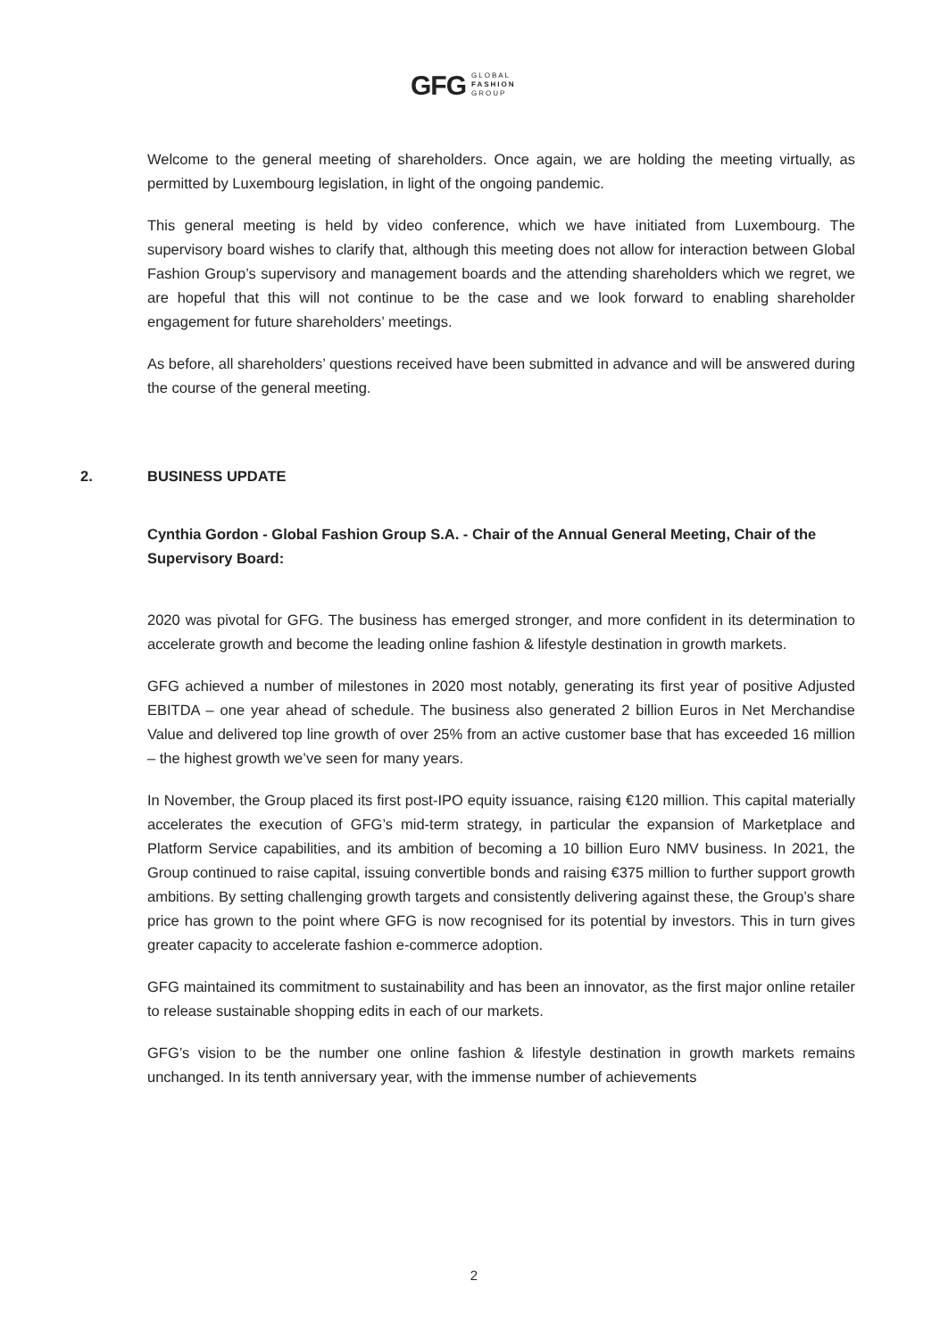GFG GLOBAL
FASHION
GROUP
Welcome to the general meeting of shareholders. Once again, we are holding the meeting virtually, as permitted by Luxembourg legislation, in light of the ongoing pandemic.
This general meeting is held by video conference, which we have initiated from Luxembourg. The supervisory board wishes to clarify that, although this meeting does not allow for interaction between Global Fashion Group’s supervisory and management boards and the attending shareholders which we regret, we are hopeful that this will not continue to be the case and we look forward to enabling shareholder engagement for future shareholders’ meetings.
As before, all shareholders’ questions received have been submitted in advance and will be answered during the course of the general meeting.
2. BUSINESS UPDATE
Cynthia Gordon - Global Fashion Group S.A. - Chair of the Annual General Meeting, Chair of the Supervisory Board:
2020 was pivotal for GFG. The business has emerged stronger, and more confident in its determination to accelerate growth and become the leading online fashion & lifestyle destination in growth markets.
GFG achieved a number of milestones in 2020 most notably, generating its first year of positive Adjusted EBITDA – one year ahead of schedule. The business also generated 2 billion Euros in Net Merchandise Value and delivered top line growth of over 25% from an active customer base that has exceeded 16 million – the highest growth we’ve seen for many years.
In November, the Group placed its first post-IPO equity issuance, raising €120 million. This capital materially accelerates the execution of GFG’s mid-term strategy, in particular the expansion of Marketplace and Platform Service capabilities, and its ambition of becoming a 10 billion Euro NMV business. In 2021, the Group continued to raise capital, issuing convertible bonds and raising €375 million to further support growth ambitions. By setting challenging growth targets and consistently delivering against these, the Group’s share price has grown to the point where GFG is now recognised for its potential by investors. This in turn gives greater capacity to accelerate fashion e-commerce adoption.
GFG maintained its commitment to sustainability and has been an innovator, as the first major online retailer to release sustainable shopping edits in each of our markets.
GFG’s vision to be the number one online fashion & lifestyle destination in growth markets remains unchanged. In its tenth anniversary year, with the immense number of achievements
2